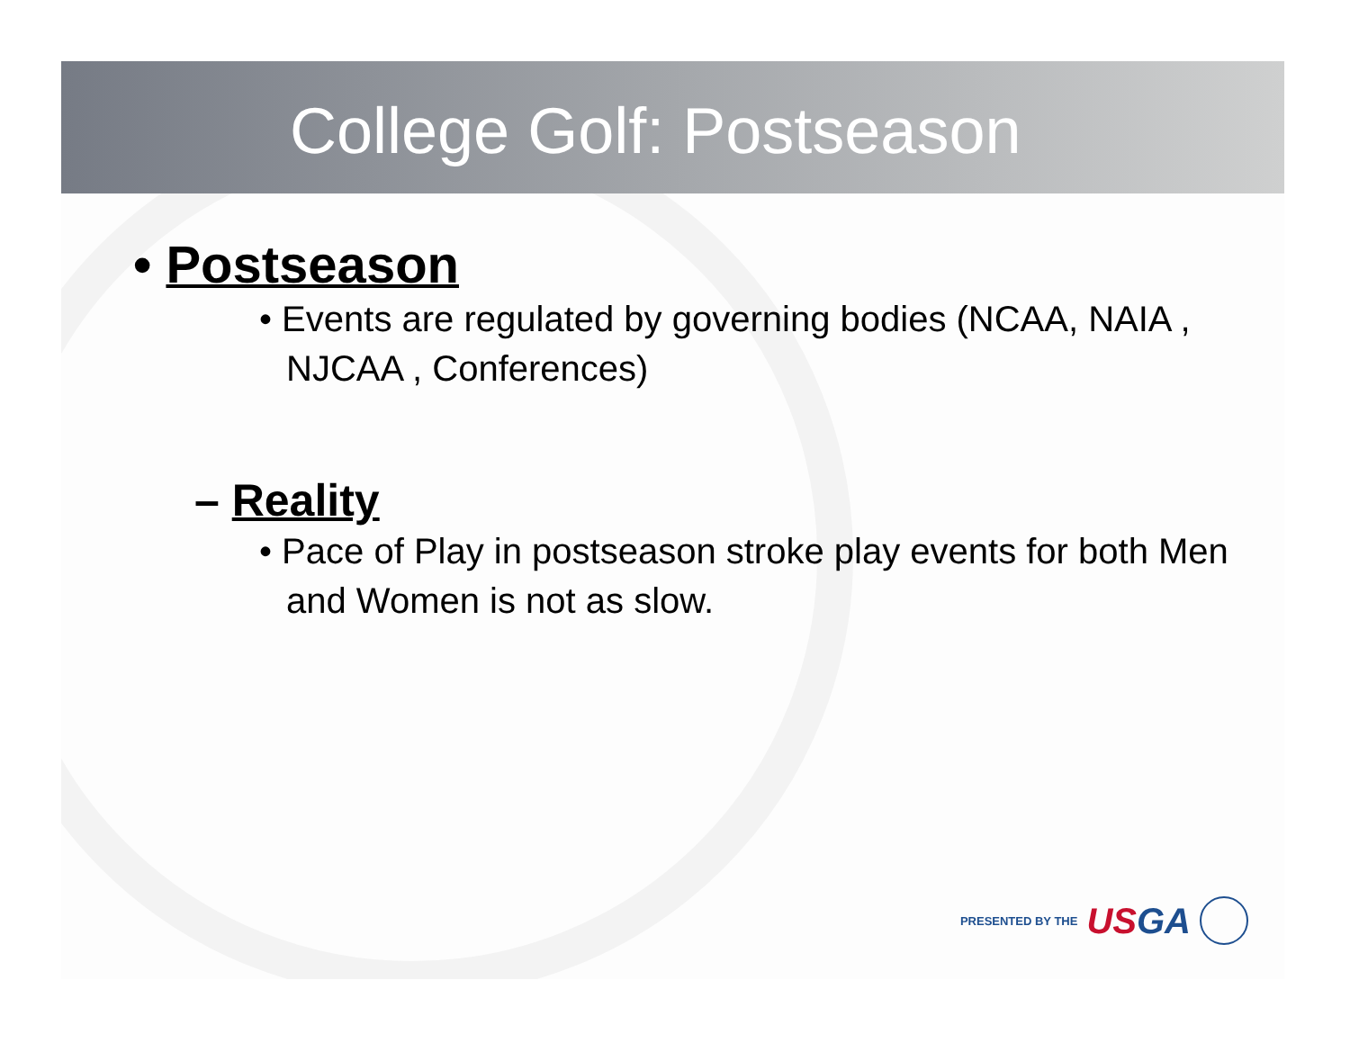College Golf: Postseason
• Postseason
• Events are regulated by governing bodies (NCAA, NAIA , NJCAA , Conferences)
– Reality
• Pace of Play in postseason stroke play events for both Men and Women is not as slow.
PRESENTED BY THE USGA